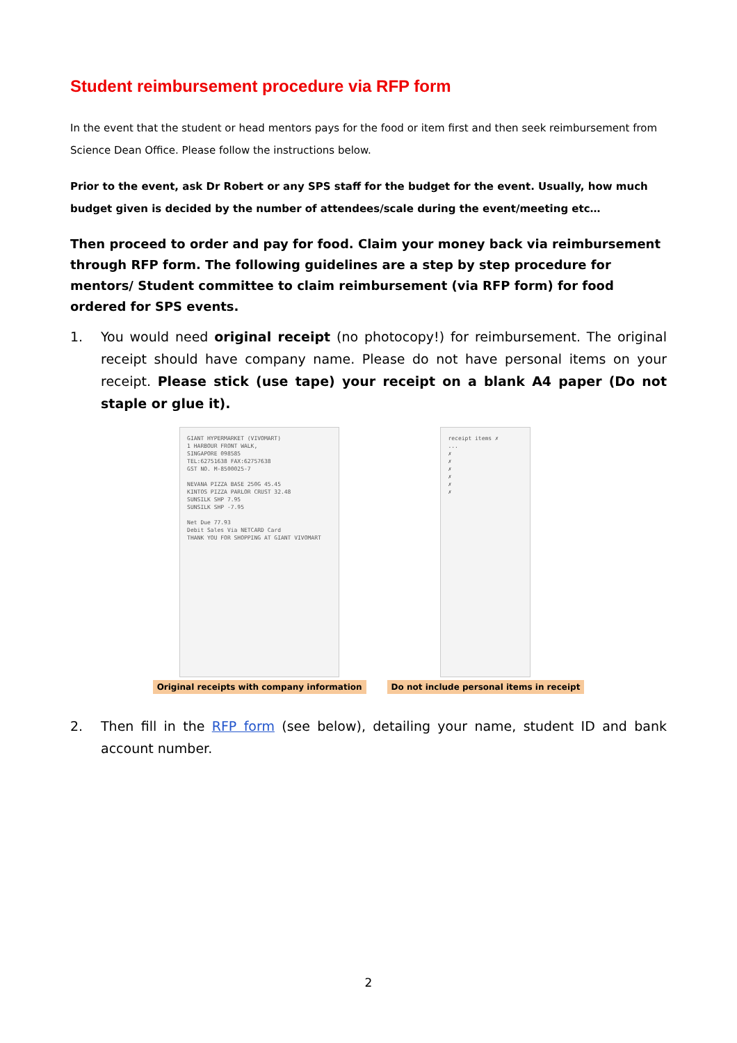Student reimbursement procedure via RFP form
In the event that the student or head mentors pays for the food or item first and then seek reimbursement from Science Dean Office. Please follow the instructions below.
Prior to the event, ask Dr Robert or any SPS staff for the budget for the event. Usually, how much budget given is decided by the number of attendees/scale during the event/meeting etc…
Then proceed to order and pay for food. Claim your money back via reimbursement through RFP form. The following guidelines are a step by step procedure for mentors/ Student committee to claim reimbursement (via RFP form) for food ordered for SPS events.
1. You would need original receipt (no photocopy!) for reimbursement. The original receipt should have company name. Please do not have personal items on your receipt. Please stick (use tape) your receipt on a blank A4 paper (Do not staple or glue it).
GIANT HYPERMARKET (VIVOMART)
1 HARBOUR FRONT WALK,
SINGAPORE 098585
TEL:62751638 FAX:62757638
GST NO. M-8500025-7
NEVANA PIZZA BASE 250G 45.45
KINTOS PIZZA PARLOR CRUST 32.48
SUNSILK SHP 7.95
SUNSILK SHP -7.95
Net Due 77.93
Debit Sales Via NETCARD Card
THANK YOU FOR SHOPPING AT GIANT VIVOMART
Original receipts with company information
receipt items ✗
...
✗
✗
✗
✗
✗
✗
Do not include personal items in receipt
2. Then fill in the RFP form (see below), detailing your name, student ID and bank account number.
2